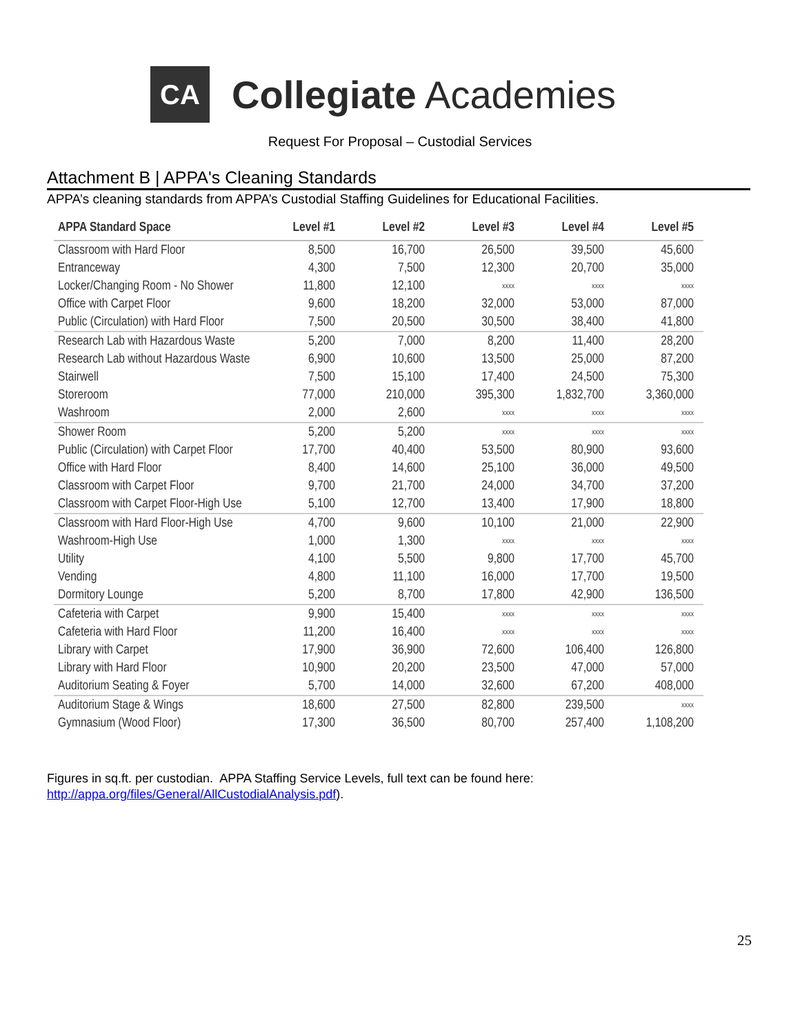CA
Collegiate Academies
Request For Proposal – Custodial Services
Attachment B | APPA's Cleaning Standards
APPA’s cleaning standards from APPA’s Custodial Staffing Guidelines for Educational Facilities.
| APPA Standard Space | Level #1 | Level #2 | Level #3 | Level #4 | Level #5 |
| --- | --- | --- | --- | --- | --- |
| Classroom with Hard Floor | 8,500 | 16,700 | 26,500 | 39,500 | 45,600 |
| Entranceway | 4,300 | 7,500 | 12,300 | 20,700 | 35,000 |
| Locker/Changing Room - No Shower | 11,800 | 12,100 | xxxx | xxxx | xxxx |
| Office with Carpet Floor | 9,600 | 18,200 | 32,000 | 53,000 | 87,000 |
| Public (Circulation) with Hard Floor | 7,500 | 20,500 | 30,500 | 38,400 | 41,800 |
| Research Lab with Hazardous Waste | 5,200 | 7,000 | 8,200 | 11,400 | 28,200 |
| Research Lab without Hazardous Waste | 6,900 | 10,600 | 13,500 | 25,000 | 87,200 |
| Stairwell | 7,500 | 15,100 | 17,400 | 24,500 | 75,300 |
| Storeroom | 77,000 | 210,000 | 395,300 | 1,832,700 | 3,360,000 |
| Washroom | 2,000 | 2,600 | xxxx | xxxx | xxxx |
| Shower Room | 5,200 | 5,200 | xxxx | xxxx | xxxx |
| Public (Circulation) with Carpet Floor | 17,700 | 40,400 | 53,500 | 80,900 | 93,600 |
| Office with Hard Floor | 8,400 | 14,600 | 25,100 | 36,000 | 49,500 |
| Classroom with Carpet Floor | 9,700 | 21,700 | 24,000 | 34,700 | 37,200 |
| Classroom with Carpet Floor-High Use | 5,100 | 12,700 | 13,400 | 17,900 | 18,800 |
| Classroom with Hard Floor-High Use | 4,700 | 9,600 | 10,100 | 21,000 | 22,900 |
| Washroom-High Use | 1,000 | 1,300 | xxxx | xxxx | xxxx |
| Utility | 4,100 | 5,500 | 9,800 | 17,700 | 45,700 |
| Vending | 4,800 | 11,100 | 16,000 | 17,700 | 19,500 |
| Dormitory Lounge | 5,200 | 8,700 | 17,800 | 42,900 | 136,500 |
| Cafeteria with Carpet | 9,900 | 15,400 | xxxx | xxxx | xxxx |
| Cafeteria with Hard Floor | 11,200 | 16,400 | xxxx | xxxx | xxxx |
| Library with Carpet | 17,900 | 36,900 | 72,600 | 106,400 | 126,800 |
| Library with Hard Floor | 10,900 | 20,200 | 23,500 | 47,000 | 57,000 |
| Auditorium Seating & Foyer | 5,700 | 14,000 | 32,600 | 67,200 | 408,000 |
| Auditorium Stage & Wings | 18,600 | 27,500 | 82,800 | 239,500 | xxxx |
| Gymnasium (Wood Floor) | 17,300 | 36,500 | 80,700 | 257,400 | 1,108,200 |
Figures in sq.ft. per custodian. APPA Staffing Service Levels, full text can be found here:
http://appa.org/files/General/AllCustodialAnalysis.pdf).
25